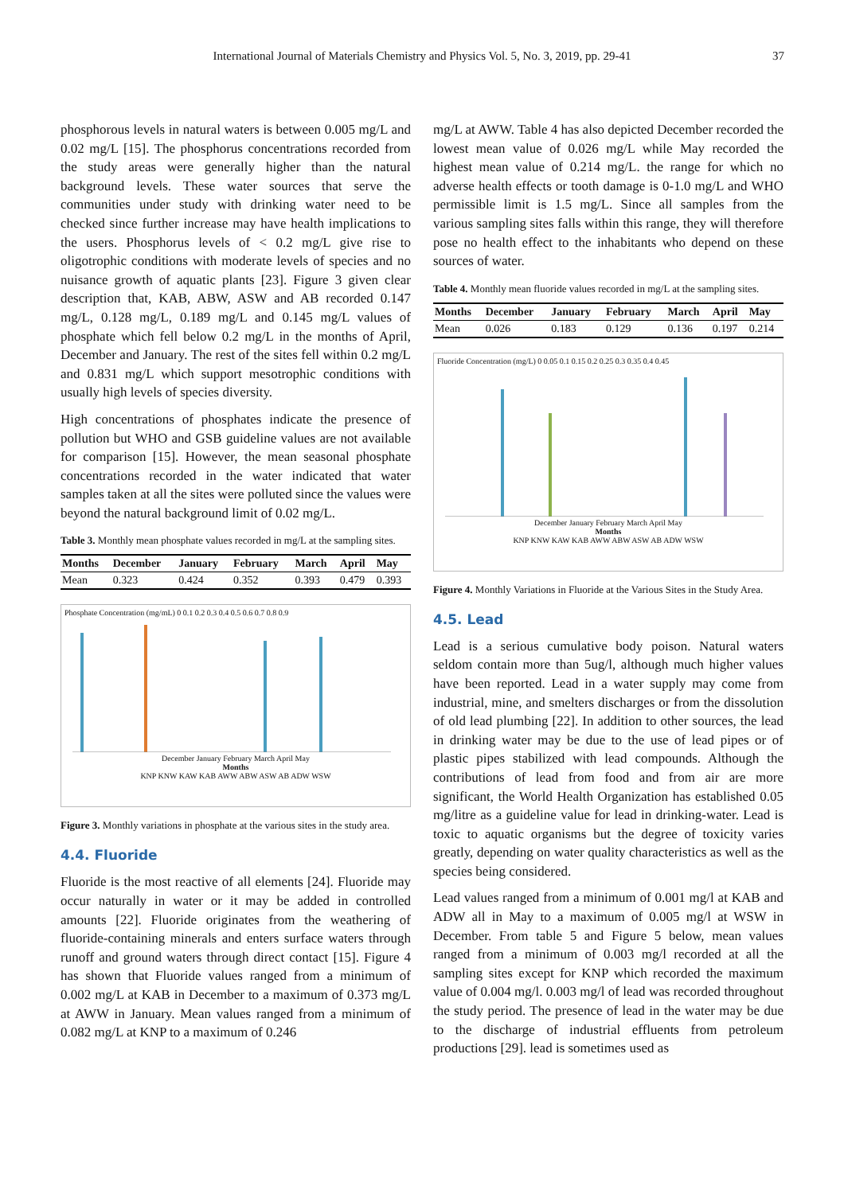International Journal of Materials Chemistry and Physics Vol. 5, No. 3, 2019, pp. 29-41 37
phosphorous levels in natural waters is between 0.005 mg/L and 0.02 mg/L [15]. The phosphorus concentrations recorded from the study areas were generally higher than the natural background levels. These water sources that serve the communities under study with drinking water need to be checked since further increase may have health implications to the users. Phosphorus levels of < 0.2 mg/L give rise to oligotrophic conditions with moderate levels of species and no nuisance growth of aquatic plants [23]. Figure 3 given clear description that, KAB, ABW, ASW and AB recorded 0.147 mg/L, 0.128 mg/L, 0.189 mg/L and 0.145 mg/L values of phosphate which fell below 0.2 mg/L in the months of April, December and January. The rest of the sites fell within 0.2 mg/L and 0.831 mg/L which support mesotrophic conditions with usually high levels of species diversity.
High concentrations of phosphates indicate the presence of pollution but WHO and GSB guideline values are not available for comparison [15]. However, the mean seasonal phosphate concentrations recorded in the water indicated that water samples taken at all the sites were polluted since the values were beyond the natural background limit of 0.02 mg/L.
Table 3. Monthly mean phosphate values recorded in mg/L at the sampling sites.
| Months | December | January | February | March | April | May |
| --- | --- | --- | --- | --- | --- | --- |
| Mean | 0.323 | 0.424 | 0.352 | 0.393 | 0.479 | 0.393 |
Phosphate Concentration (mg/mL) 0 0.1 0.2 0.3 0.4 0.5 0.6 0.7 0.8 0.9
December January February March April May
Months
KNP KNW KAW KAB AWW ABW ASW AB ADW WSW
Figure 3. Monthly variations in phosphate at the various sites in the study area.
4.4. Fluoride
Fluoride is the most reactive of all elements [24]. Fluoride may occur naturally in water or it may be added in controlled amounts [22]. Fluoride originates from the weathering of fluoride-containing minerals and enters surface waters through runoff and ground waters through direct contact [15]. Figure 4 has shown that Fluoride values ranged from a minimum of 0.002 mg/L at KAB in December to a maximum of 0.373 mg/L at AWW in January. Mean values ranged from a minimum of 0.082 mg/L at KNP to a maximum of 0.246
mg/L at AWW. Table 4 has also depicted December recorded the lowest mean value of 0.026 mg/L while May recorded the highest mean value of 0.214 mg/L. the range for which no adverse health effects or tooth damage is 0-1.0 mg/L and WHO permissible limit is 1.5 mg/L. Since all samples from the various sampling sites falls within this range, they will therefore pose no health effect to the inhabitants who depend on these sources of water.
Table 4. Monthly mean fluoride values recorded in mg/L at the sampling sites.
| Months | December | January | February | March | April | May |
| --- | --- | --- | --- | --- | --- | --- |
| Mean | 0.026 | 0.183 | 0.129 | 0.136 | 0.197 | 0.214 |
Fluoride Concentration (mg/L) 0 0.05 0.1 0.15 0.2 0.25 0.3 0.35 0.4 0.45
December January February March April May
Months
KNP KNW KAW KAB AWW ABW ASW AB ADW WSW
Figure 4. Monthly Variations in Fluoride at the Various Sites in the Study Area.
4.5. Lead
Lead is a serious cumulative body poison. Natural waters seldom contain more than 5ug/l, although much higher values have been reported. Lead in a water supply may come from industrial, mine, and smelters discharges or from the dissolution of old lead plumbing [22]. In addition to other sources, the lead in drinking water may be due to the use of lead pipes or of plastic pipes stabilized with lead compounds. Although the contributions of lead from food and from air are more significant, the World Health Organization has established 0.05 mg/litre as a guideline value for lead in drinking-water. Lead is toxic to aquatic organisms but the degree of toxicity varies greatly, depending on water quality characteristics as well as the species being considered.
Lead values ranged from a minimum of 0.001 mg/l at KAB and ADW all in May to a maximum of 0.005 mg/l at WSW in December. From table 5 and Figure 5 below, mean values ranged from a minimum of 0.003 mg/l recorded at all the sampling sites except for KNP which recorded the maximum value of 0.004 mg/l. 0.003 mg/l of lead was recorded throughout the study period. The presence of lead in the water may be due to the discharge of industrial effluents from petroleum productions [29]. lead is sometimes used as